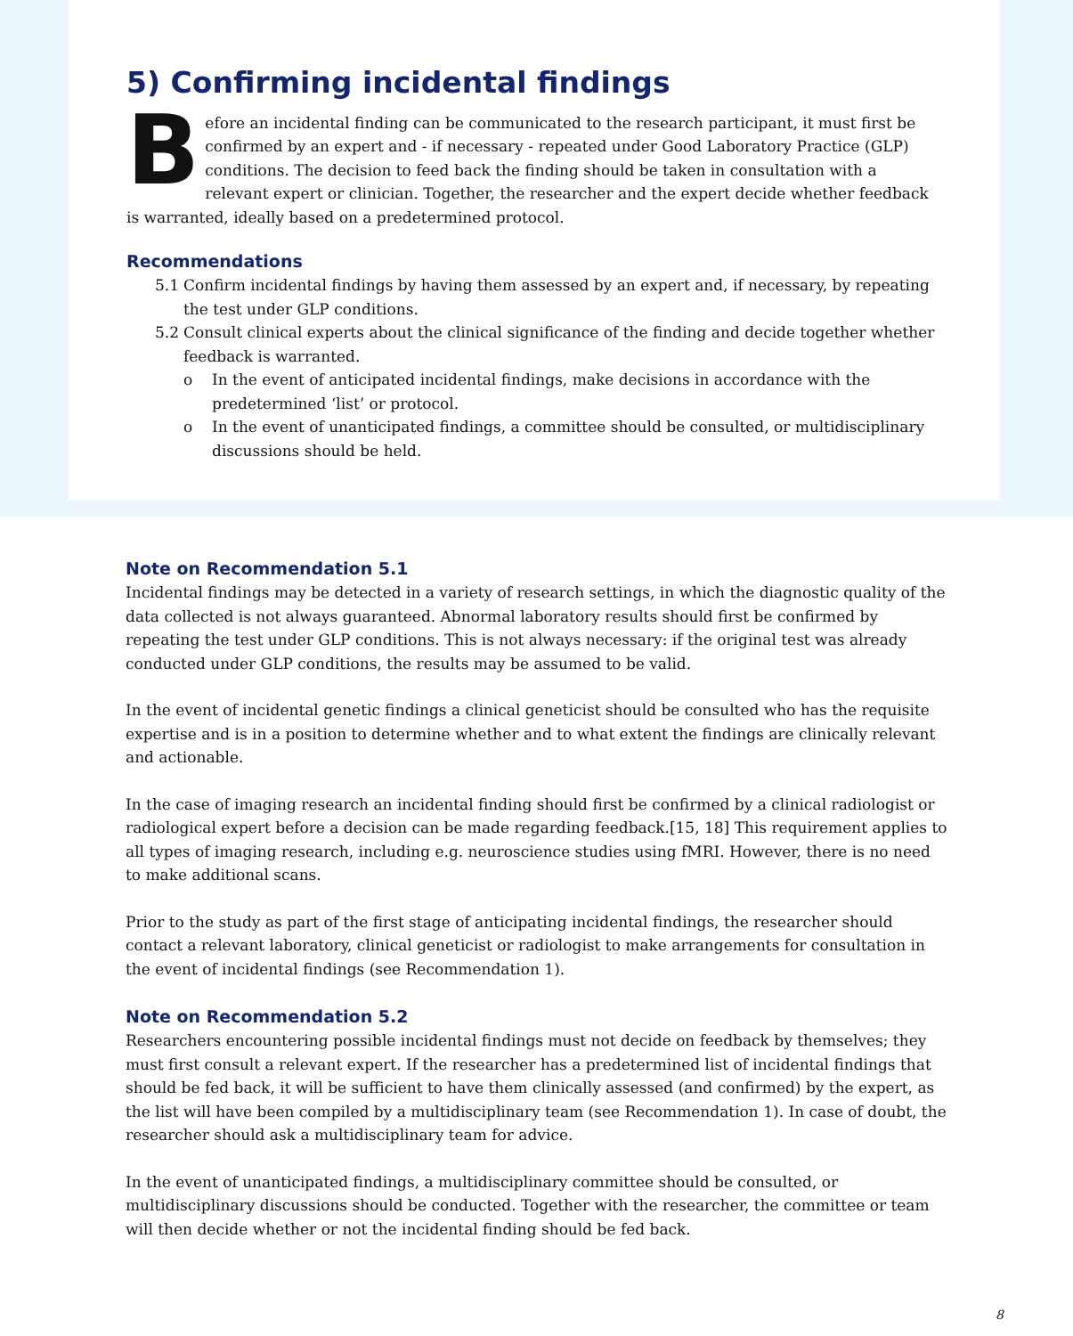5) Confirming incidental findings
Before an incidental finding can be communicated to the research participant, it must first be confirmed by an expert and - if necessary - repeated under Good Laboratory Practice (GLP) conditions. The decision to feed back the finding should be taken in consultation with a relevant expert or clinician. Together, the researcher and the expert decide whether feedback is warranted, ideally based on a predetermined protocol.
Recommendations
5.1 Confirm incidental findings by having them assessed by an expert and, if necessary, by repeating the test under GLP conditions.
5.2 Consult clinical experts about the clinical significance of the finding and decide together whether feedback is warranted.
o In the event of anticipated incidental findings, make decisions in accordance with the predetermined ‘list’ or protocol.
o In the event of unanticipated findings, a committee should be consulted, or multidisciplinary discussions should be held.
Note on Recommendation 5.1
Incidental findings may be detected in a variety of research settings, in which the diagnostic quality of the data collected is not always guaranteed. Abnormal laboratory results should first be confirmed by repeating the test under GLP conditions. This is not always necessary: if the original test was already conducted under GLP conditions, the results may be assumed to be valid.
In the event of incidental genetic findings a clinical geneticist should be consulted who has the requisite expertise and is in a position to determine whether and to what extent the findings are clinically relevant and actionable.
In the case of imaging research an incidental finding should first be confirmed by a clinical radiologist or radiological expert before a decision can be made regarding feedback.[15, 18] This requirement applies to all types of imaging research, including e.g. neuroscience studies using fMRI. However, there is no need to make additional scans.
Prior to the study as part of the first stage of anticipating incidental findings, the researcher should contact a relevant laboratory, clinical geneticist or radiologist to make arrangements for consultation in the event of incidental findings (see Recommendation 1).
Note on Recommendation 5.2
Researchers encountering possible incidental findings must not decide on feedback by themselves; they must first consult a relevant expert. If the researcher has a predetermined list of incidental findings that should be fed back, it will be sufficient to have them clinically assessed (and confirmed) by the expert, as the list will have been compiled by a multidisciplinary team (see Recommendation 1). In case of doubt, the researcher should ask a multidisciplinary team for advice.
In the event of unanticipated findings, a multidisciplinary committee should be consulted, or multidisciplinary discussions should be conducted. Together with the researcher, the committee or team will then decide whether or not the incidental finding should be fed back.
8